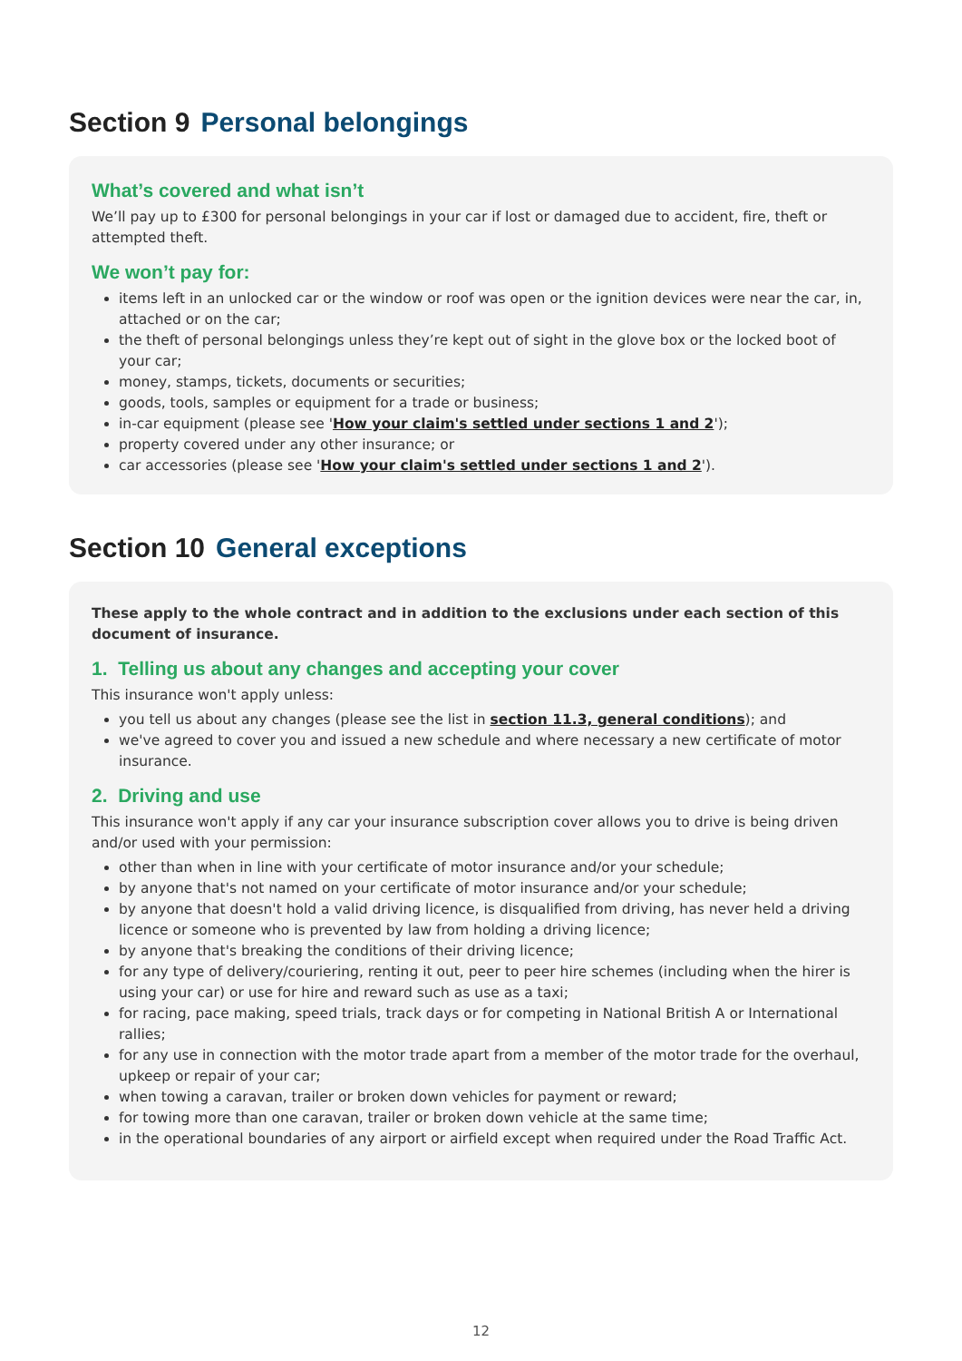Section 9 Personal belongings
What’s covered and what isn’t
We’ll pay up to £300 for personal belongings in your car if lost or damaged due to accident, fire, theft or attempted theft.
We won’t pay for:
items left in an unlocked car or the window or roof was open or the ignition devices were near the car, in, attached or on the car;
the theft of personal belongings unless they’re kept out of sight in the glove box or the locked boot of your car;
money, stamps, tickets, documents or securities;
goods, tools, samples or equipment for a trade or business;
in-car equipment (please see 'How your claim's settled under sections 1 and 2');
property covered under any other insurance; or
car accessories (please see 'How your claim's settled under sections 1 and 2').
Section 10 General exceptions
These apply to the whole contract and in addition to the exclusions under each section of this document of insurance.
1. Telling us about any changes and accepting your cover
This insurance won't apply unless:
you tell us about any changes (please see the list in section 11.3, general conditions); and
we've agreed to cover you and issued a new schedule and where necessary a new certificate of motor insurance.
2. Driving and use
This insurance won't apply if any car your insurance subscription cover allows you to drive is being driven and/or used with your permission:
other than when in line with your certificate of motor insurance and/or your schedule;
by anyone that's not named on your certificate of motor insurance and/or your schedule;
by anyone that doesn't hold a valid driving licence, is disqualified from driving, has never held a driving licence or someone who is prevented by law from holding a driving licence;
by anyone that's breaking the conditions of their driving licence;
for any type of delivery/couriering, renting it out, peer to peer hire schemes (including when the hirer is using your car) or use for hire and reward such as use as a taxi;
for racing, pace making, speed trials, track days or for competing in National British A or International rallies;
for any use in connection with the motor trade apart from a member of the motor trade for the overhaul, upkeep or repair of your car;
when towing a caravan, trailer or broken down vehicles for payment or reward;
for towing more than one caravan, trailer or broken down vehicle at the same time;
in the operational boundaries of any airport or airfield except when required under the Road Traffic Act.
12